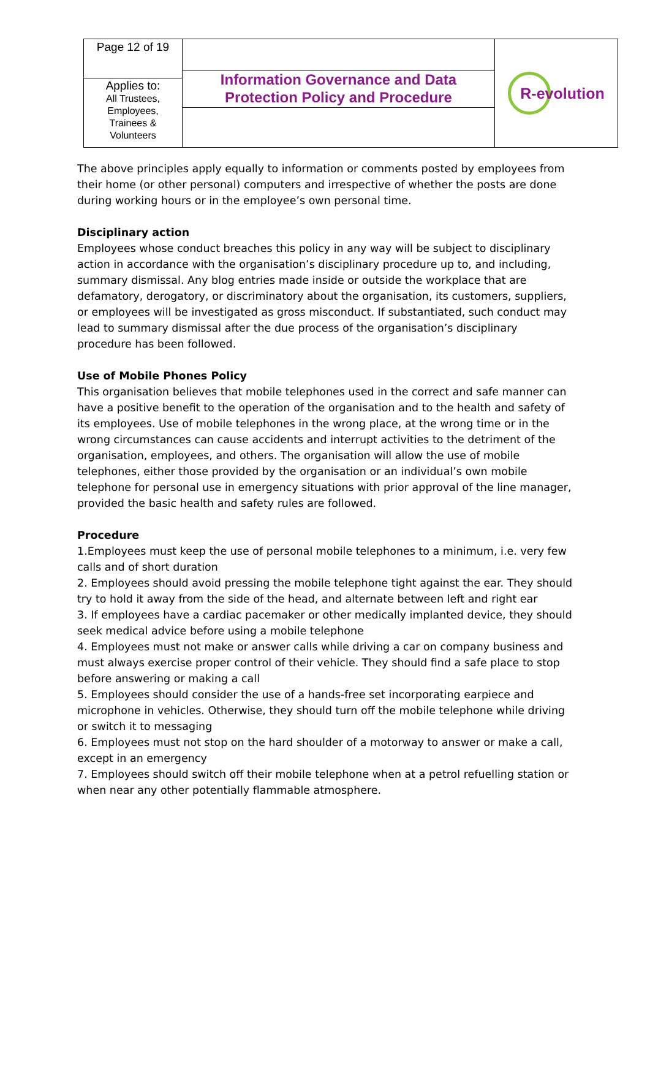| Page 12 of 19 Applies to: All Trustees, Employees, Trainees & Volunteers | Information Governance and Data Protection Policy and Procedure | R-evolution |
The above principles apply equally to information or comments posted by employees from their home (or other personal) computers and irrespective of whether the posts are done during working hours or in the employee’s own personal time.
Disciplinary action
Employees whose conduct breaches this policy in any way will be subject to disciplinary action in accordance with the organisation’s disciplinary procedure up to, and including, summary dismissal. Any blog entries made inside or outside the workplace that are defamatory, derogatory, or discriminatory about the organisation, its customers, suppliers, or employees will be investigated as gross misconduct. If substantiated, such conduct may lead to summary dismissal after the due process of the organisation’s disciplinary procedure has been followed.
Use of Mobile Phones Policy
This organisation believes that mobile telephones used in the correct and safe manner can have a positive benefit to the operation of the organisation and to the health and safety of its employees. Use of mobile telephones in the wrong place, at the wrong time or in the wrong circumstances can cause accidents and interrupt activities to the detriment of the organisation, employees, and others. The organisation will allow the use of mobile telephones, either those provided by the organisation or an individual’s own mobile telephone for personal use in emergency situations with prior approval of the line manager, provided the basic health and safety rules are followed.
Procedure
1.Employees must keep the use of personal mobile telephones to a minimum, i.e. very few calls and of short duration
2. Employees should avoid pressing the mobile telephone tight against the ear. They should try to hold it away from the side of the head, and alternate between left and right ear
3. If employees have a cardiac pacemaker or other medically implanted device, they should seek medical advice before using a mobile telephone
4. Employees must not make or answer calls while driving a car on company business and must always exercise proper control of their vehicle. They should find a safe place to stop before answering or making a call
5. Employees should consider the use of a hands-free set incorporating earpiece and microphone in vehicles. Otherwise, they should turn off the mobile telephone while driving or switch it to messaging
6. Employees must not stop on the hard shoulder of a motorway to answer or make a call, except in an emergency
7. Employees should switch off their mobile telephone when at a petrol refuelling station or when near any other potentially flammable atmosphere.